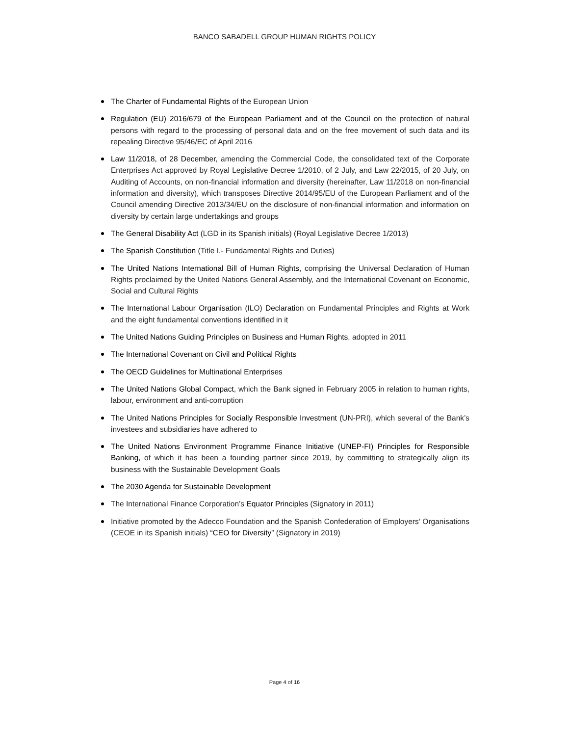BANCO SABADELL GROUP HUMAN RIGHTS POLICY
The Charter of Fundamental Rights of the European Union
Regulation (EU) 2016/679 of the European Parliament and of the Council on the protection of natural persons with regard to the processing of personal data and on the free movement of such data and its repealing Directive 95/46/EC of April 2016
Law 11/2018, of 28 December, amending the Commercial Code, the consolidated text of the Corporate Enterprises Act approved by Royal Legislative Decree 1/2010, of 2 July, and Law 22/2015, of 20 July, on Auditing of Accounts, on non-financial information and diversity (hereinafter, Law 11/2018 on non-financial information and diversity), which transposes Directive 2014/95/EU of the European Parliament and of the Council amending Directive 2013/34/EU on the disclosure of non-financial information and information on diversity by certain large undertakings and groups
The General Disability Act (LGD in its Spanish initials) (Royal Legislative Decree 1/2013)
The Spanish Constitution (Title I.- Fundamental Rights and Duties)
The United Nations International Bill of Human Rights, comprising the Universal Declaration of Human Rights proclaimed by the United Nations General Assembly, and the International Covenant on Economic, Social and Cultural Rights
The International Labour Organisation (ILO) Declaration on Fundamental Principles and Rights at Work and the eight fundamental conventions identified in it
The United Nations Guiding Principles on Business and Human Rights, adopted in 2011
The International Covenant on Civil and Political Rights
The OECD Guidelines for Multinational Enterprises
The United Nations Global Compact, which the Bank signed in February 2005 in relation to human rights, labour, environment and anti-corruption
The United Nations Principles for Socially Responsible Investment (UN-PRI), which several of the Bank’s investees and subsidiaries have adhered to
The United Nations Environment Programme Finance Initiative (UNEP-FI) Principles for Responsible Banking, of which it has been a founding partner since 2019, by committing to strategically align its business with the Sustainable Development Goals
The 2030 Agenda for Sustainable Development
The International Finance Corporation’s Equator Principles (Signatory in 2011)
Initiative promoted by the Adecco Foundation and the Spanish Confederation of Employers’ Organisations (CEOE in its Spanish initials) “CEO for Diversity” (Signatory in 2019)
Page 4 of 16